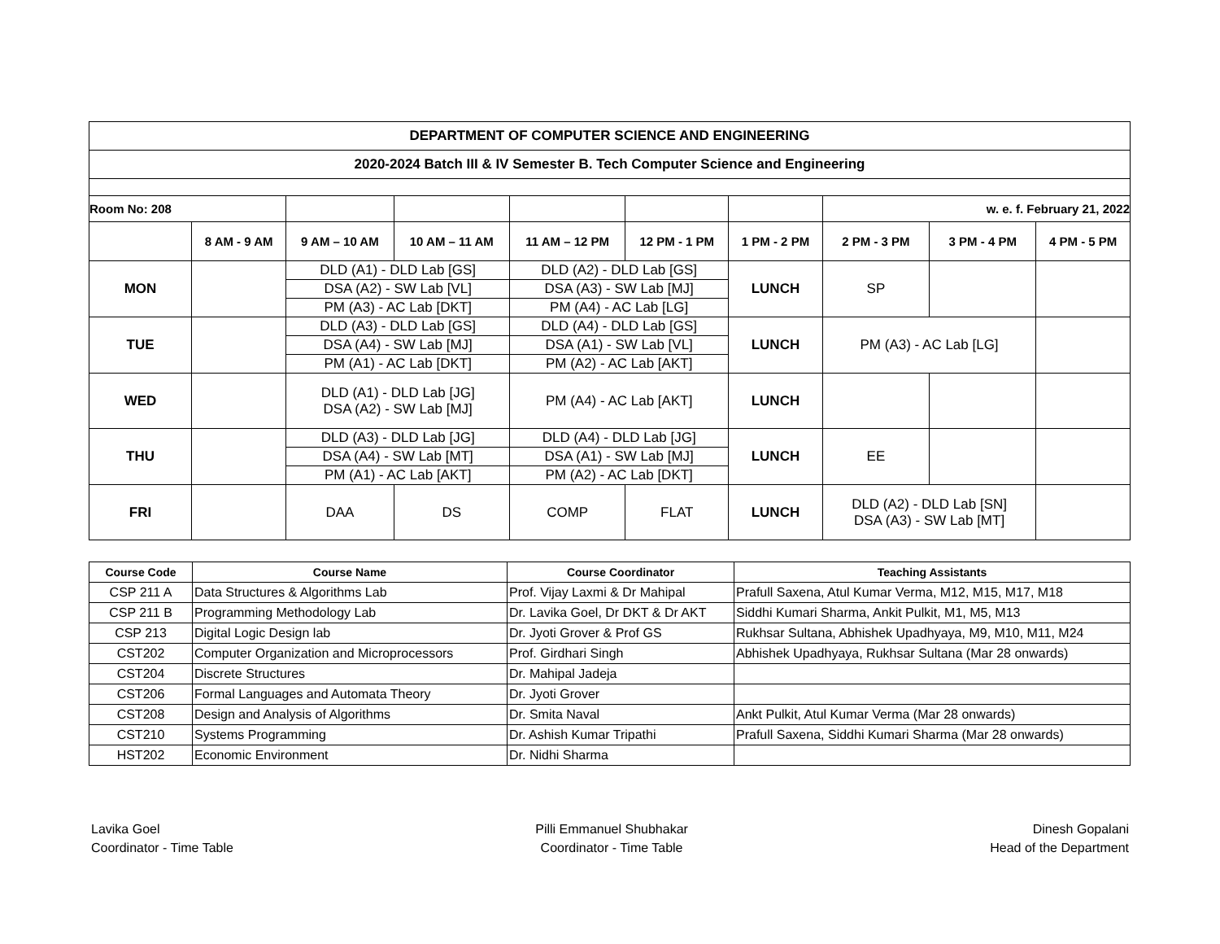| DEPARTMENT OF COMPUTER SCIENCE AND ENGINEERING | | | | | | | | | |
| 2020-2024 Batch III & IV Semester B. Tech Computer Science and Engineering | | | | | | | | | |
| Room No: 208 | | | | | | | w. e. f. February 21, 2022 | | |
| | 8 AM - 9 AM | 9 AM – 10 AM | 10 AM – 11 AM | 11 AM – 12 PM | 12 PM - 1 PM | 1 PM - 2 PM | 2 PM - 3 PM | 3 PM - 4 PM | 4 PM - 5 PM |
| MON | | DLD (A1) - DLD Lab [GS] DSA (A2) - SW Lab [VL] PM (A3) - AC Lab [DKT] | | DLD (A2) - DLD Lab [GS] DSA (A3) - SW Lab [MJ] PM (A4) - AC Lab [LG] | | LUNCH | SP | | |
| TUE | | DLD (A3) - DLD Lab [GS] DSA (A4) - SW Lab [MJ] PM (A1) - AC Lab [DKT] | | DLD (A4) - DLD Lab [GS] DSA (A1) - SW Lab [VL] PM (A2) - AC Lab [AKT] | | LUNCH | PM (A3) - AC Lab [LG] | | |
| WED | | DLD (A1) - DLD Lab [JG] DSA (A2) - SW Lab [MJ] | | PM (A4) - AC Lab [AKT] | | LUNCH | | | |
| THU | | DLD (A3) - DLD Lab [JG] DSA (A4) - SW Lab [MT] PM (A1) - AC Lab [AKT] | | DLD (A4) - DLD Lab [JG] DSA (A1) - SW Lab [MJ] PM (A2) - AC Lab [DKT] | | LUNCH | EE | | |
| FRI | | DAA | DS | COMP | FLAT | LUNCH | DLD (A2) - DLD Lab [SN] DSA (A3) - SW Lab [MT] | | |
| Course Code | Course Name | Course Coordinator | Teaching Assistants |
| --- | --- | --- | --- |
| CSP 211 A | Data Structures & Algorithms Lab | Prof. Vijay Laxmi & Dr Mahipal | Prafull Saxena, Atul Kumar Verma, M12, M15, M17, M18 |
| CSP 211 B | Programming Methodology Lab | Dr. Lavika Goel, Dr DKT & Dr AKT | Siddhi Kumari Sharma, Ankit Pulkit, M1, M5, M13 |
| CSP 213 | Digital Logic Design lab | Dr. Jyoti Grover & Prof GS | Rukhsar Sultana, Abhishek Upadhyaya, M9, M10, M11, M24 |
| CST202 | Computer Organization and Microprocessors | Prof. Girdhari Singh | Abhishek Upadhyaya, Rukhsar Sultana (Mar 28 onwards) |
| CST204 | Discrete Structures | Dr. Mahipal Jadeja | |
| CST206 | Formal Languages and Automata Theory | Dr. Jyoti Grover | |
| CST208 | Design and Analysis of Algorithms | Dr. Smita Naval | Ankt Pulkit, Atul Kumar Verma (Mar 28 onwards) |
| CST210 | Systems Programming | Dr. Ashish Kumar Tripathi | Prafull Saxena, Siddhi Kumari Sharma (Mar 28 onwards) |
| HST202 | Economic Environment | Dr. Nidhi Sharma | |
Lavika Goel
Coordinator - Time Table
Pilli Emmanuel Shubhakar
Coordinator - Time Table
Dinesh Gopalani
Head of the Department